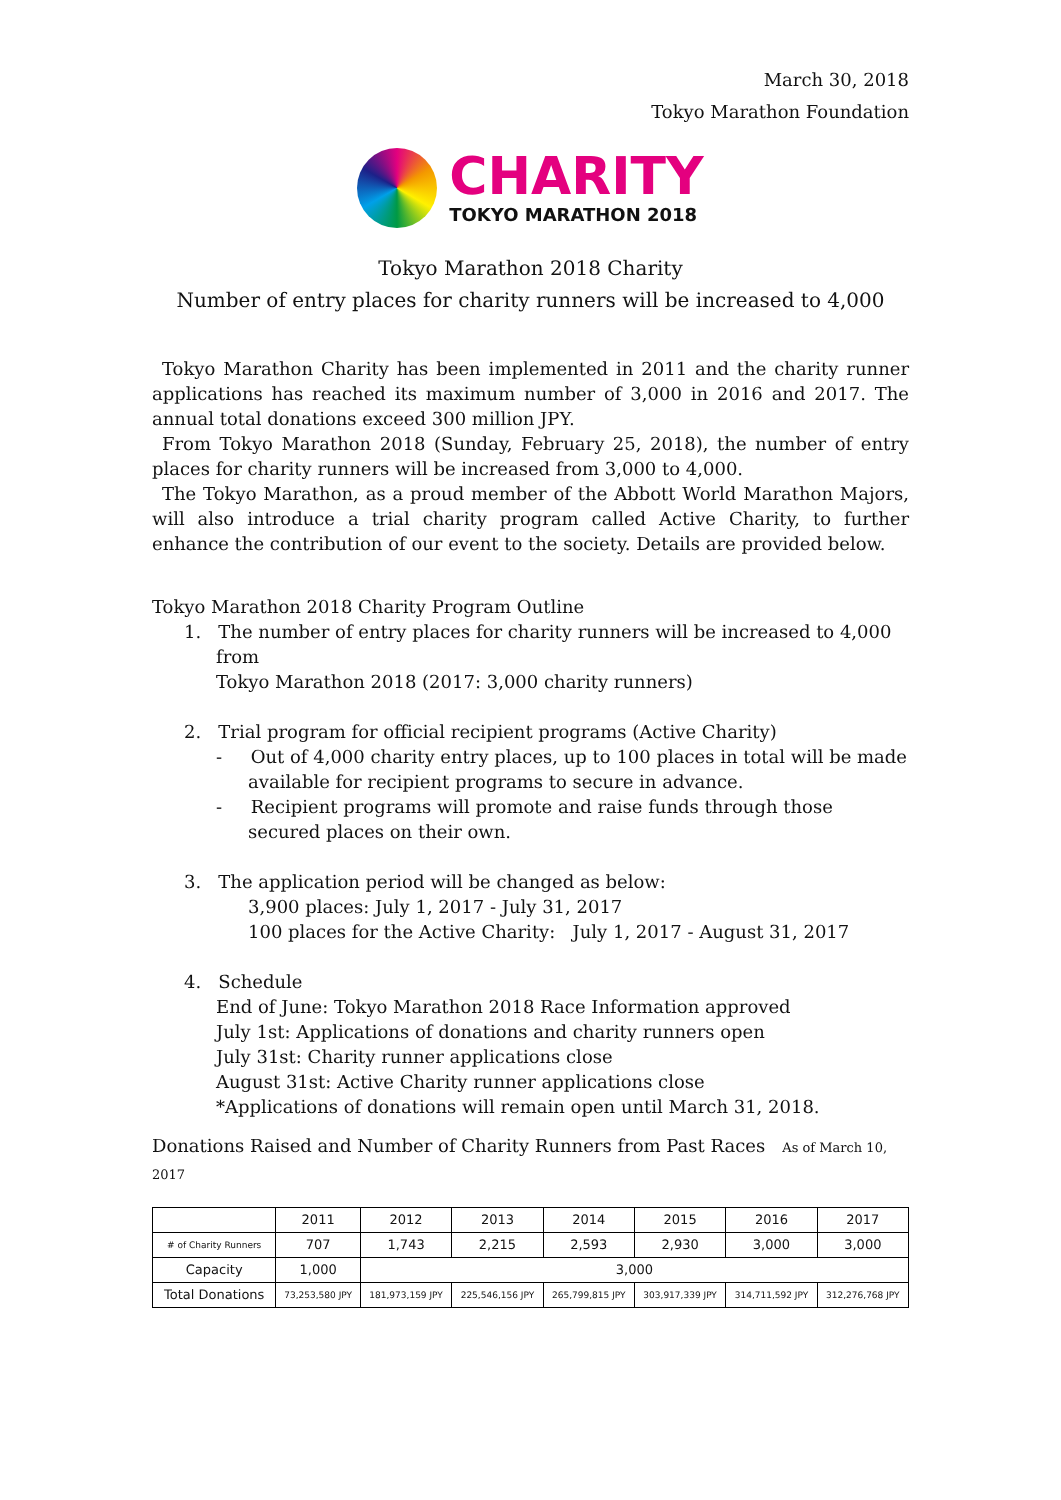March 30, 2018
Tokyo Marathon Foundation
CHARITY
TOKYO MARATHON 2018
Tokyo Marathon 2018 Charity
Number of entry places for charity runners will be increased to 4,000
Tokyo Marathon Charity has been implemented in 2011 and the charity runner applications has reached its maximum number of 3,000 in 2016 and 2017. The annual total donations exceed 300 million JPY.
From Tokyo Marathon 2018 (Sunday, February 25, 2018), the number of entry places for charity runners will be increased from 3,000 to 4,000.
The Tokyo Marathon, as a proud member of the Abbott World Marathon Majors, will also introduce a trial charity program called Active Charity, to further enhance the contribution of our event to the society. Details are provided below.
Tokyo Marathon 2018 Charity Program Outline
1. The number of entry places for charity runners will be increased to 4,000 from
Tokyo Marathon 2018 (2017: 3,000 charity runners)
2. Trial program for official recipient programs (Active Charity)
- Out of 4,000 charity entry places, up to 100 places in total will be made available for recipient programs to secure in advance.
- Recipient programs will promote and raise funds through those secured places on their own.
3. The application period will be changed as below:
3,900 places: July 1, 2017 - July 31, 2017
100 places for the Active Charity: July 1, 2017 - August 31, 2017
4. Schedule
End of June: Tokyo Marathon 2018 Race Information approved
July 1st: Applications of donations and charity runners open
July 31st: Charity runner applications close
August 31st: Active Charity runner applications close
*Applications of donations will remain open until March 31, 2018.
Donations Raised and Number of Charity Runners from Past Races As of March 10, 2017
| | 2011 | 2012 | 2013 | 2014 | 2015 | 2016 | 2017 |
| --- | --- | --- | --- | --- | --- | --- | --- |
| # of Charity Runners | 707 | 1,743 | 2,215 | 2,593 | 2,930 | 3,000 | 3,000 |
| Capacity | 1,000 | 3,000 | | | | | |
| Total Donations | 73,253,580 JPY | 181,973,159 JPY | 225,546,156 JPY | 265,799,815 JPY | 303,917,339 JPY | 314,711,592 JPY | 312,276,768 JPY |